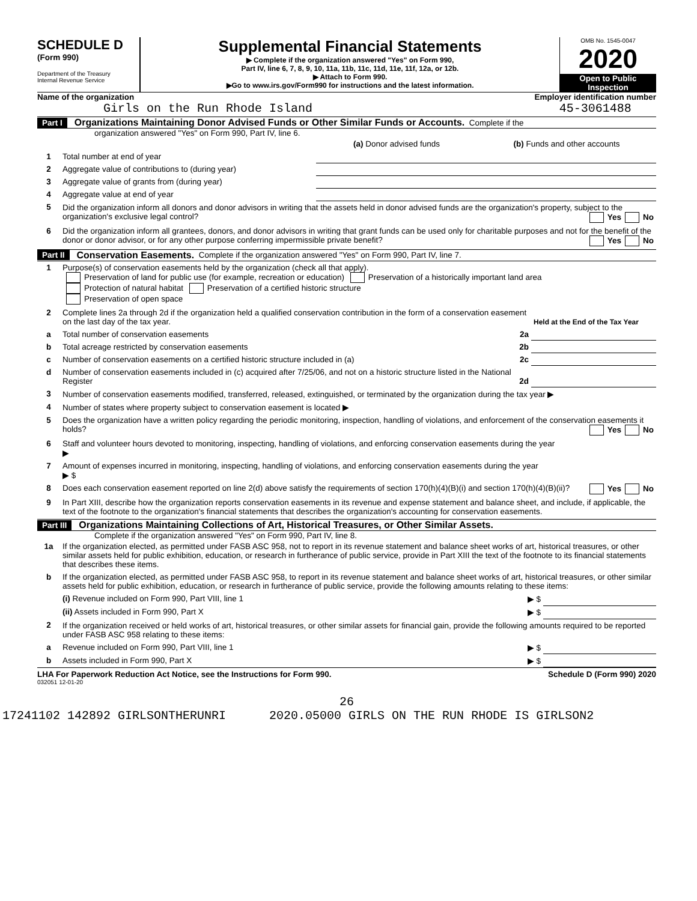SCHEDULE D
(Form 990)
Department of the Treasury
Internal Revenue Service
Supplemental Financial Statements
▶ Complete if the organization answered "Yes" on Form 990,
Part IV, line 6, 7, 8, 9, 10, 11a, 11b, 11c, 11d, 11e, 11f, 12a, or 12b.
▶ Attach to Form 990.
▶Go to www.irs.gov/Form990 for instructions and the latest information.
OMB No. 1545-0047
2020
Open to Public
Inspection
Name of the organization
Girls on the Run Rhode Island
Employer identification number
45-3061488
Part I Organizations Maintaining Donor Advised Funds or Other Similar Funds or Accounts. Complete if the
organization answered "Yes" on Form 990, Part IV, line 6.
| | | (a) Donor advised funds | (b) Funds and other accounts |
| 1 | Total number at end of year | | |
| 2 | Aggregate value of contributions to (during year) | | |
| 3 | Aggregate value of grants from (during year) | | |
| 4 | Aggregate value at end of year | | |
| 5 | Did the organization inform all donors and donor advisors in writing that the assets held in donor advised funds are the organization's property, subject to the organization's exclusive legal control? Yes No | | |
| 6 | Did the organization inform all grantees, donors, and donor advisors in writing that grant funds can be used only for charitable purposes and not for the benefit of the donor or donor advisor, or for any other purpose conferring impermissible private benefit? Yes No | | |
Part II Conservation Easements. Complete if the organization answered "Yes" on Form 990, Part IV, line 7.
| 1 | Purpose(s) of conservation easements held by the organization (check all that apply). Preservation of land for public use (for example, recreation or education) Preservation of a historically important land area Protection of natural habitat Preservation of a certified historic structure Preservation of open space | |
| 2 | Complete lines 2a through 2d if the organization held a qualified conservation contribution in the form of a conservation easement on the last day of the tax year. | Held at the End of the Tax Year |
| a | Total number of conservation easements 2a | |
| b | Total acreage restricted by conservation easements 2b | |
| c | Number of conservation easements on a certified historic structure included in (a) 2c | |
| d | Number of conservation easements included in (c) acquired after 7/25/06, and not on a historic structure listed in the National Register 2d | |
| 3 | Number of conservation easements modified, transferred, released, extinguished, or terminated by the organization during the tax year ▶ | |
| 4 | Number of states where property subject to conservation easement is located ▶ | |
| 5 | Does the organization have a written policy regarding the periodic monitoring, inspection, handling of violations, and enforcement of the conservation easements it holds? Yes No | |
| 6 | Staff and volunteer hours devoted to monitoring, inspecting, handling of violations, and enforcing conservation easements during the year ▶ | |
| 7 | Amount of expenses incurred in monitoring, inspecting, handling of violations, and enforcing conservation easements during the year ▶ $ | |
| 8 | Does each conservation easement reported on line 2(d) above satisfy the requirements of section 170(h)(4)(B)(i) and section 170(h)(4)(B)(ii)? Yes No | |
| 9 | In Part XIII, describe how the organization reports conservation easements in its revenue and expense statement and balance sheet, and include, if applicable, the text of the footnote to the organization's financial statements that describes the organization's accounting for conservation easements. | |
Part III Organizations Maintaining Collections of Art, Historical Treasures, or Other Similar Assets.
Complete if the organization answered "Yes" on Form 990, Part IV, line 8.
| 1a | If the organization elected, as permitted under FASB ASC 958, not to report in its revenue statement and balance sheet works of art, historical treasures, or other similar assets held for public exhibition, education, or research in furtherance of public service, provide in Part XIII the text of the footnote to its financial statements that describes these items. | |
| b | If the organization elected, as permitted under FASB ASC 958, to report in its revenue statement and balance sheet works of art, historical treasures, or other similar assets held for public exhibition, education, or research in furtherance of public service, provide the following amounts relating to these items: | |
| | (i) Revenue included on Form 990, Part VIII, line 1 ▶ $ | |
| | (ii) Assets included in Form 990, Part X ▶ $ | |
| 2 | If the organization received or held works of art, historical treasures, or other similar assets for financial gain, provide the following amounts required to be reported under FASB ASC 958 relating to these items: | |
| a | Revenue included on Form 990, Part VIII, line 1 ▶ $ | |
| b | Assets included in Form 990, Part X ▶ $ | |
LHA For Paperwork Reduction Act Notice, see the Instructions for Form 990. Schedule D (Form 990) 2020
032051 12-01-20
26
17241102 142892 GIRLSONTHERUNRI 2020.05000 GIRLS ON THE RUN RHODE IS GIRLSON2